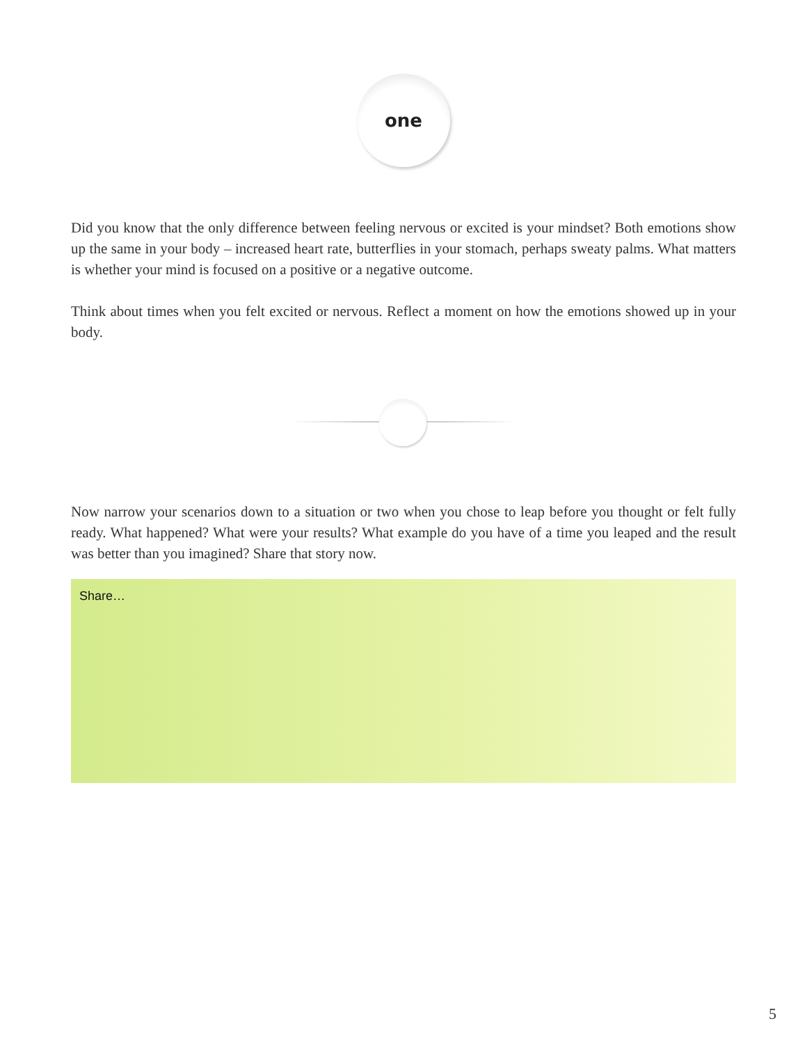one
Did you know that the only difference between feeling nervous or excited is your mindset? Both emotions show up the same in your body – increased heart rate, butterflies in your stomach, perhaps sweaty palms. What matters is whether your mind is focused on a positive or a negative outcome.
Think about times when you felt excited or nervous. Reflect a moment on how the emotions showed up in your body.
Now narrow your scenarios down to a situation or two when you chose to leap before you thought or felt fully ready. What happened? What were your results? What example do you have of a time you leaped and the result was better than you imagined? Share that story now.
Share…
5